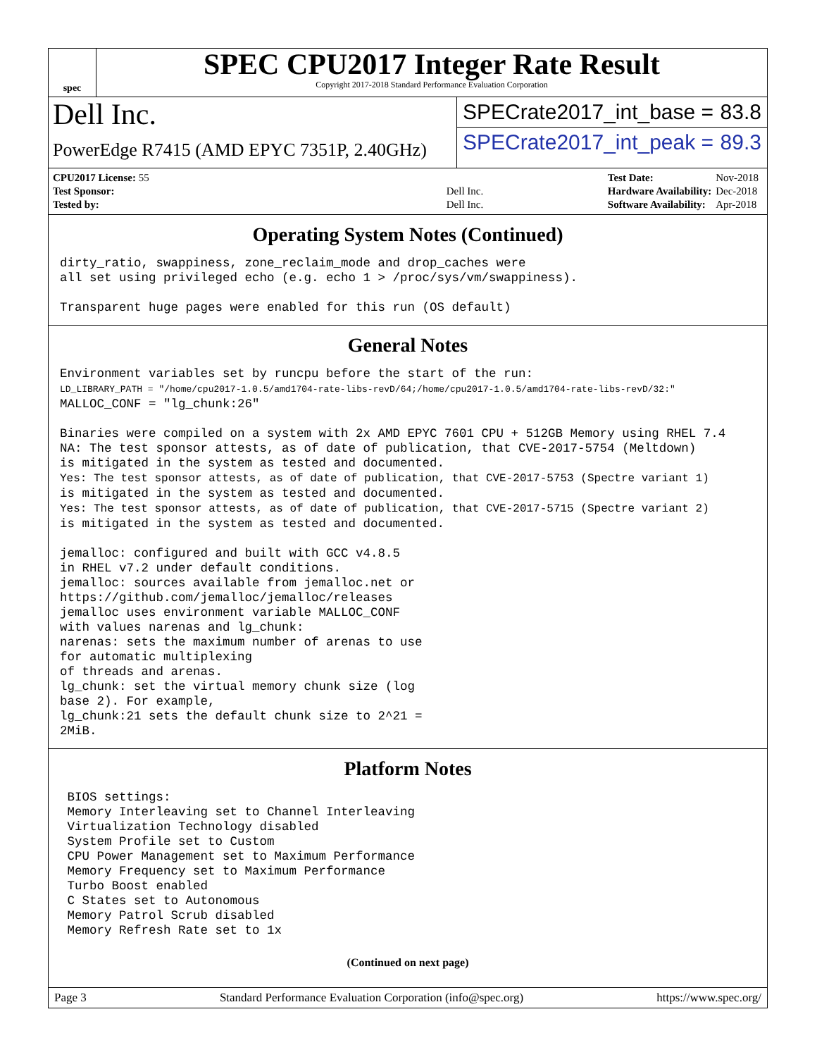spec
SPEC CPU2017 Integer Rate Result
Copyright 2017-2018 Standard Performance Evaluation Corporation
Dell Inc.
PowerEdge R7415 (AMD EPYC 7351P, 2.40GHz)
SPECrate2017_int_base = 83.8
SPECrate2017_int_peak = 89.3
| CPU2017 License: 55 | |
| Test Sponsor: | Dell Inc. |
| Tested by: | Dell Inc. |
| Test Date: | Nov-2018 |
| Hardware Availability: | Dec-2018 |
| Software Availability: | Apr-2018 |
Operating System Notes (Continued)
dirty_ratio, swappiness, zone_reclaim_mode and drop_caches were
all set using privileged echo (e.g. echo 1 > /proc/sys/vm/swappiness).

Transparent huge pages were enabled for this run (OS default)
General Notes
Environment variables set by runcpu before the start of the run:
LD_LIBRARY_PATH = "/home/cpu2017-1.0.5/amd1704-rate-libs-revD/64;/home/cpu2017-1.0.5/amd1704-rate-libs-revD/32:"
MALLOC_CONF = "lg_chunk:26"

Binaries were compiled on a system with 2x AMD EPYC 7601 CPU + 512GB Memory using RHEL 7.4
NA: The test sponsor attests, as of date of publication, that CVE-2017-5754 (Meltdown)
is mitigated in the system as tested and documented.
Yes: The test sponsor attests, as of date of publication, that CVE-2017-5753 (Spectre variant 1)
is mitigated in the system as tested and documented.
Yes: The test sponsor attests, as of date of publication, that CVE-2017-5715 (Spectre variant 2)
is mitigated in the system as tested and documented.

jemalloc: configured and built with GCC v4.8.5
in RHEL v7.2 under default conditions.
jemalloc: sources available from jemalloc.net or
https://github.com/jemalloc/jemalloc/releases
jemalloc uses environment variable MALLOC_CONF
with values narenas and lg_chunk:
narenas: sets the maximum number of arenas to use
for automatic multiplexing
of threads and arenas.
lg_chunk: set the virtual memory chunk size (log
base 2). For example,
lg_chunk:21 sets the default chunk size to 2^21 =
2MiB.
Platform Notes
 BIOS settings:
 Memory Interleaving set to Channel Interleaving
 Virtualization Technology disabled
 System Profile set to Custom
 CPU Power Management set to Maximum Performance
 Memory Frequency set to Maximum Performance
 Turbo Boost enabled
 C States set to Autonomous
 Memory Patrol Scrub disabled
 Memory Refresh Rate set to 1x
(Continued on next page)
Page 3 Standard Performance Evaluation Corporation (info@spec.org) https://www.spec.org/